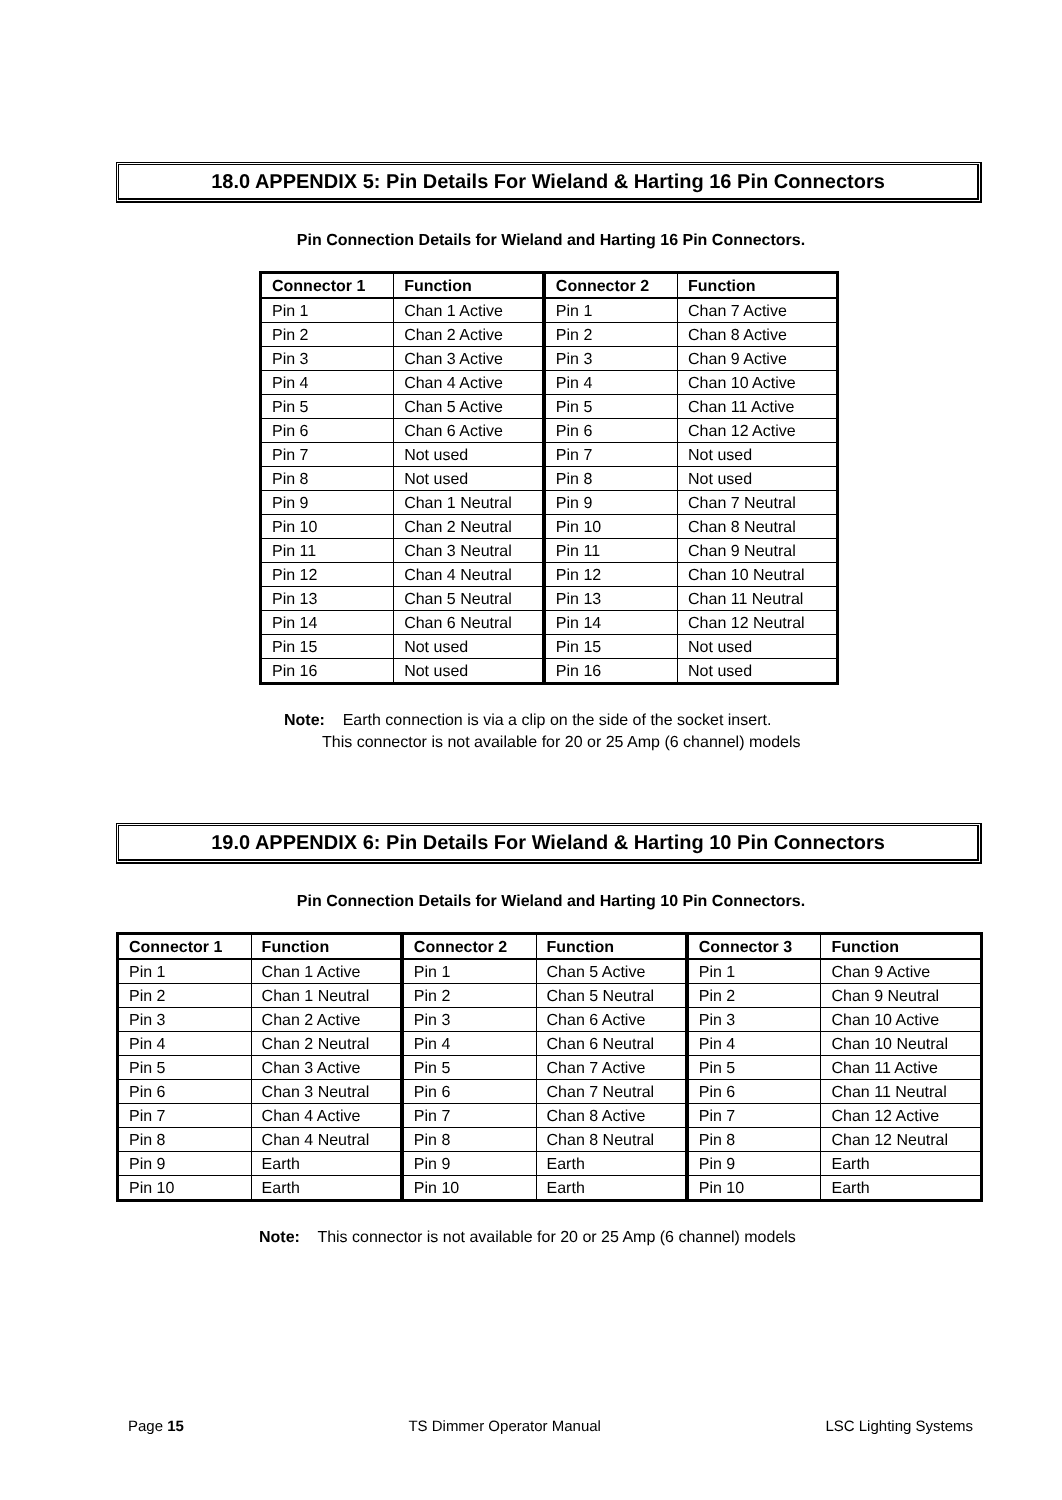18.0 APPENDIX 5: Pin Details For Wieland & Harting 16 Pin Connectors
Pin Connection Details for Wieland and Harting 16 Pin Connectors.
| Connector 1 | Function | Connector 2 | Function |
| --- | --- | --- | --- |
| Pin 1 | Chan 1 Active | Pin 1 | Chan 7 Active |
| Pin 2 | Chan 2 Active | Pin 2 | Chan 8 Active |
| Pin 3 | Chan 3 Active | Pin 3 | Chan 9 Active |
| Pin 4 | Chan 4 Active | Pin 4 | Chan 10 Active |
| Pin 5 | Chan 5 Active | Pin 5 | Chan 11 Active |
| Pin 6 | Chan 6 Active | Pin 6 | Chan 12 Active |
| Pin 7 | Not used | Pin 7 | Not used |
| Pin 8 | Not used | Pin 8 | Not used |
| Pin 9 | Chan 1 Neutral | Pin 9 | Chan 7 Neutral |
| Pin 10 | Chan 2 Neutral | Pin 10 | Chan 8 Neutral |
| Pin 11 | Chan 3 Neutral | Pin 11 | Chan 9 Neutral |
| Pin 12 | Chan 4 Neutral | Pin 12 | Chan 10 Neutral |
| Pin 13 | Chan 5 Neutral | Pin 13 | Chan 11 Neutral |
| Pin 14 | Chan 6 Neutral | Pin 14 | Chan 12 Neutral |
| Pin 15 | Not used | Pin 15 | Not used |
| Pin 16 | Not used | Pin 16 | Not used |
Note: Earth connection is via a clip on the side of the socket insert.
This connector is not available for 20 or 25 Amp (6 channel) models
19.0 APPENDIX 6: Pin Details For Wieland & Harting 10 Pin Connectors
Pin Connection Details for Wieland and Harting 10 Pin Connectors.
| Connector 1 | Function | Connector 2 | Function | Connector 3 | Function |
| --- | --- | --- | --- | --- | --- |
| Pin 1 | Chan 1 Active | Pin 1 | Chan 5 Active | Pin 1 | Chan 9 Active |
| Pin 2 | Chan 1 Neutral | Pin 2 | Chan 5 Neutral | Pin 2 | Chan 9 Neutral |
| Pin 3 | Chan 2 Active | Pin 3 | Chan 6 Active | Pin 3 | Chan 10 Active |
| Pin 4 | Chan 2 Neutral | Pin 4 | Chan 6 Neutral | Pin 4 | Chan 10 Neutral |
| Pin 5 | Chan 3 Active | Pin 5 | Chan 7 Active | Pin 5 | Chan 11 Active |
| Pin 6 | Chan 3 Neutral | Pin 6 | Chan 7 Neutral | Pin 6 | Chan 11 Neutral |
| Pin 7 | Chan 4 Active | Pin 7 | Chan 8 Active | Pin 7 | Chan 12 Active |
| Pin 8 | Chan 4 Neutral | Pin 8 | Chan 8 Neutral | Pin 8 | Chan 12 Neutral |
| Pin 9 | Earth | Pin 9 | Earth | Pin 9 | Earth |
| Pin 10 | Earth | Pin 10 | Earth | Pin 10 | Earth |
Note: This connector is not available for 20 or 25 Amp (6 channel) models
Page 15 TS Dimmer Operator Manual LSC Lighting Systems